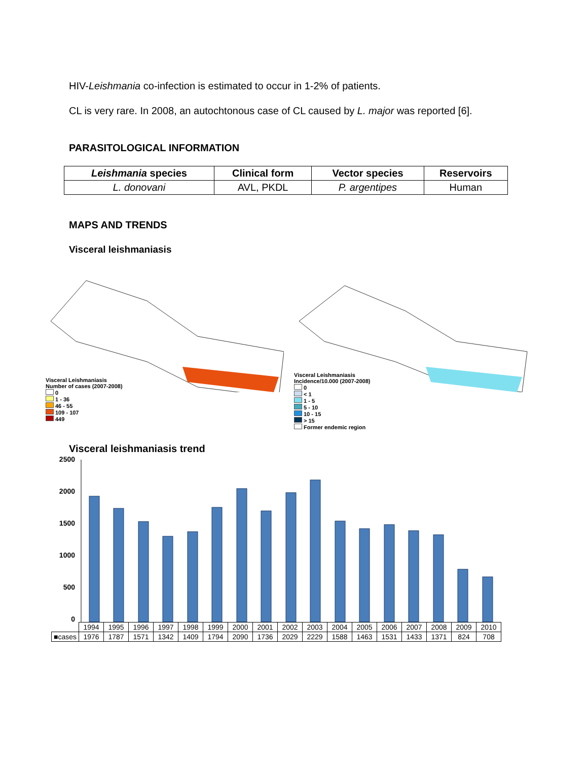HIV-Leishmania co-infection is estimated to occur in 1-2% of patients.
CL is very rare. In 2008, an autochtonous case of CL caused by L. major was reported [6].
PARASITOLOGICAL INFORMATION
| Leishmania species | Clinical form | Vector species | Reservoirs |
| --- | --- | --- | --- |
| L. donovani | AVL, PKDL | P. argentipes | Human |
MAPS AND TRENDS
Visceral leishmaniasis
Visceral Leishmaniasis
Number of cases (2007-2008)
0
1 - 36
46 - 55
109 - 107
449
Visceral Leishmaniasis
Incidence/10.000 (2007-2008)
0
< 1
1 - 5
5 - 10
10 - 15
> 15
Former endemic region
Visceral leishmaniasis trend
2500
2000
1500
1000
500
0
| | 1994 | 1995 | 1996 | 1997 | 1998 | 1999 | 2000 | 2001 | 2002 | 2003 | 2004 | 2005 | 2006 | 2007 | 2008 | 2009 | 2010 |
| ■cases | 1976 | 1787 | 1571 | 1342 | 1409 | 1794 | 2090 | 1736 | 2029 | 2229 | 1588 | 1463 | 1531 | 1433 | 1371 | 824 | 708 |